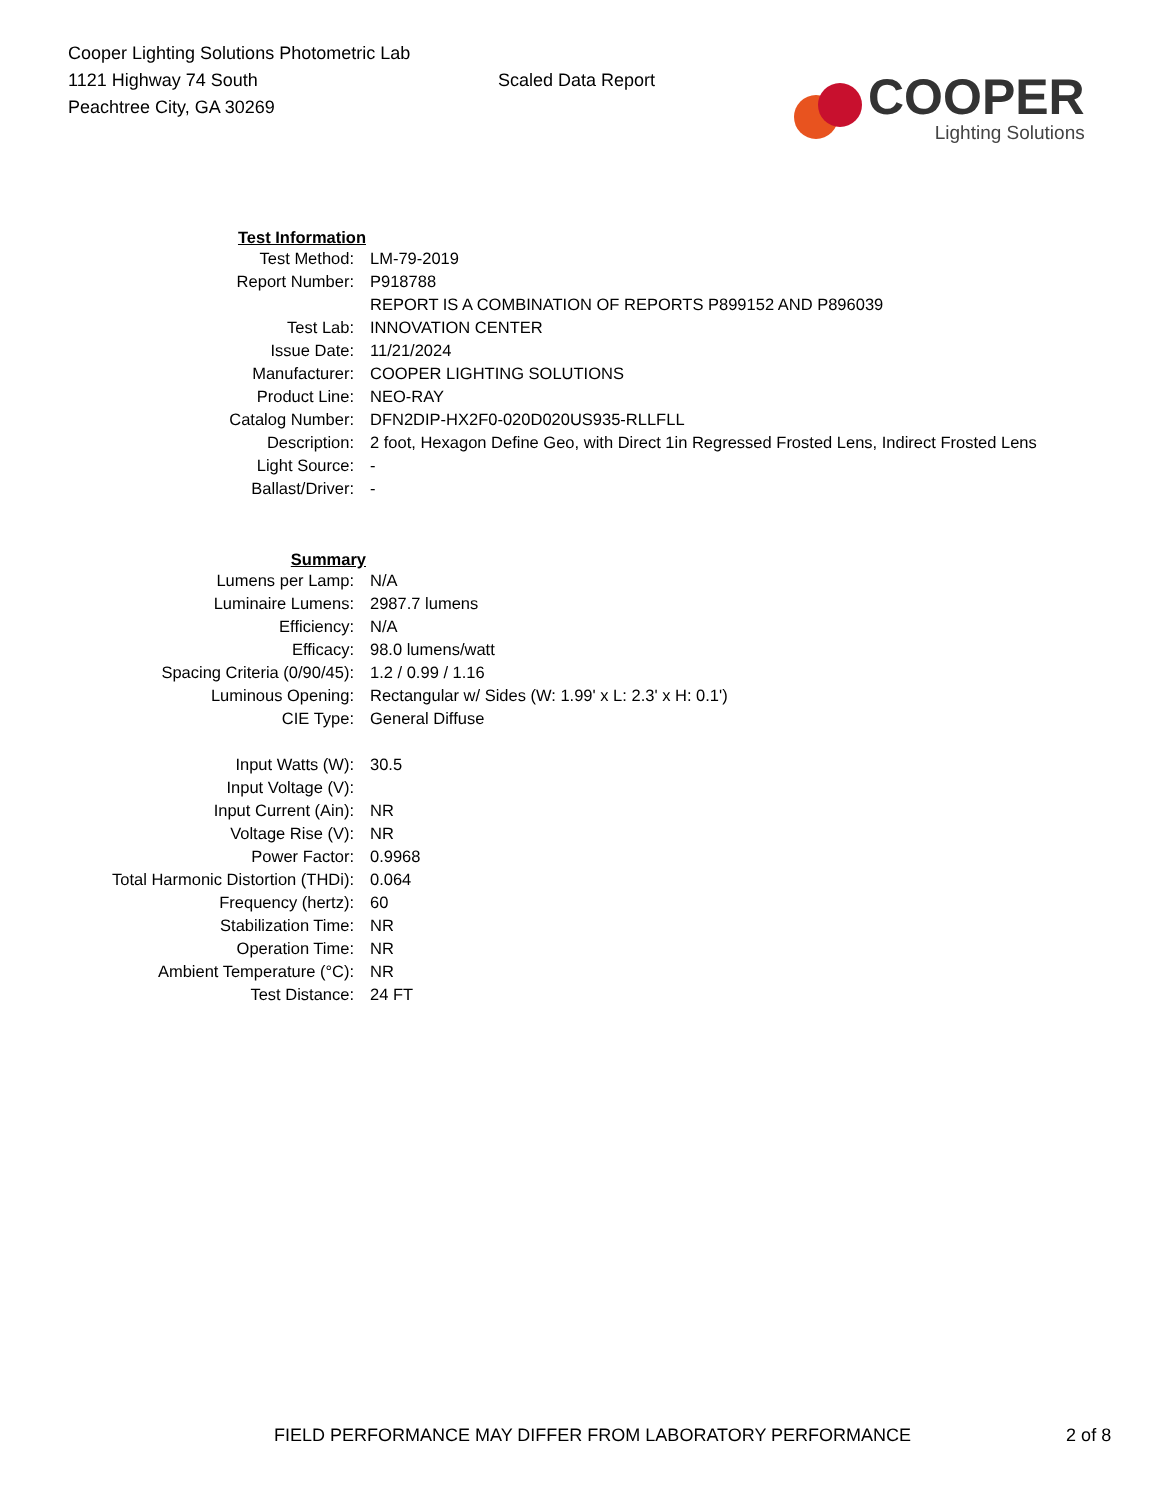Cooper Lighting Solutions Photometric Lab
1121 Highway 74 South
Peachtree City, GA 30269
Scaled Data Report
COOPER
Lighting Solutions
| Test Information | |
| Test Method: | LM-79-2019 |
| Report Number: | P918788 |
| | REPORT IS A COMBINATION OF REPORTS P899152 AND P896039 |
| Test Lab: | INNOVATION CENTER |
| Issue Date: | 11/21/2024 |
| Manufacturer: | COOPER LIGHTING SOLUTIONS |
| Product Line: | NEO-RAY |
| Catalog Number: | DFN2DIP-HX2F0-020D020US935-RLLFLL |
| Description: | 2 foot, Hexagon Define Geo, with Direct 1in Regressed Frosted Lens, Indirect Frosted Lens |
| Light Source: | - |
| Ballast/Driver: | - |
| Summary | |
| Lumens per Lamp: | N/A |
| Luminaire Lumens: | 2987.7 lumens |
| Efficiency: | N/A |
| Efficacy: | 98.0 lumens/watt |
| Spacing Criteria (0/90/45): | 1.2 / 0.99 / 1.16 |
| Luminous Opening: | Rectangular w/ Sides (W: 1.99' x L: 2.3' x H: 0.1') |
| CIE Type: | General Diffuse |
| Input Watts (W): | 30.5 |
| Input Voltage (V): | |
| Input Current (Ain): | NR |
| Voltage Rise (V): | NR |
| Power Factor: | 0.9968 |
| Total Harmonic Distortion (THDi): | 0.064 |
| Frequency (hertz): | 60 |
| Stabilization Time: | NR |
| Operation Time: | NR |
| Ambient Temperature (°C): | NR |
| Test Distance: | 24 FT |
FIELD PERFORMANCE MAY DIFFER FROM LABORATORY PERFORMANCE 2 of 8